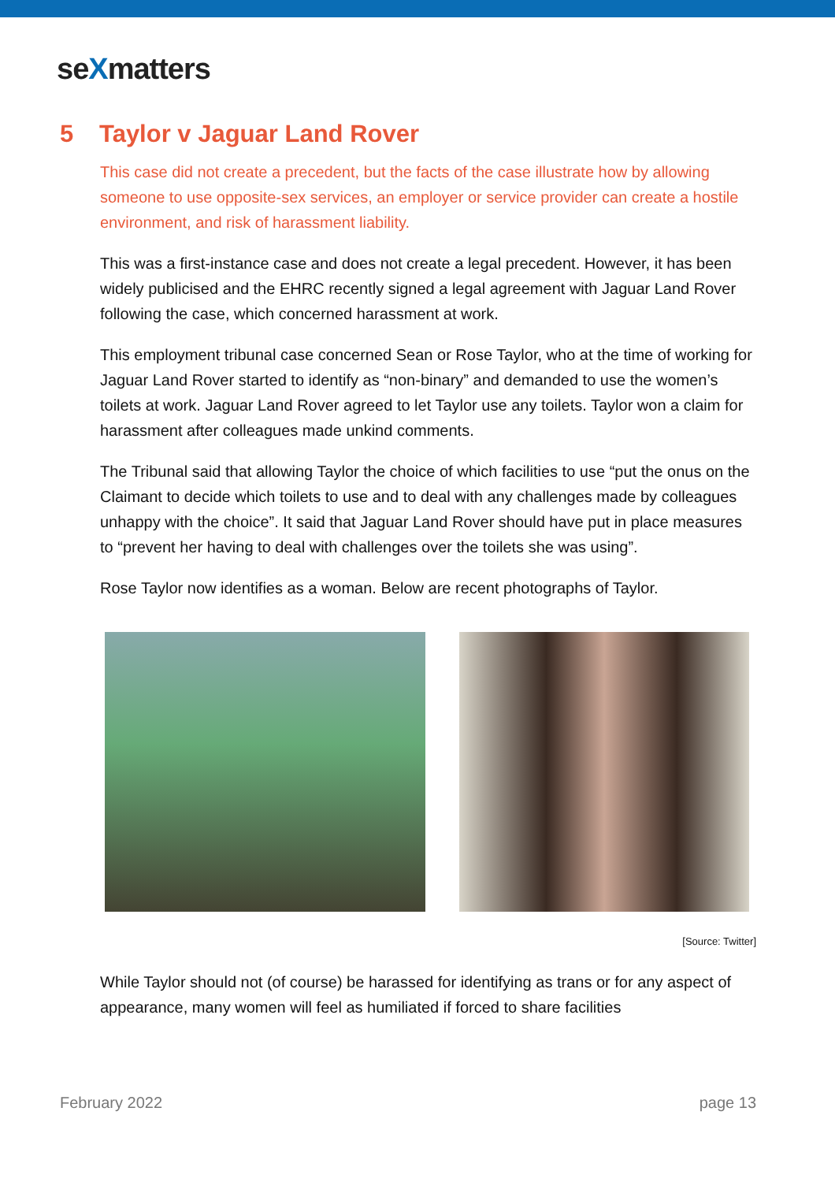seXmatters
5 Taylor v Jaguar Land Rover
This case did not create a precedent, but the facts of the case illustrate how by allowing someone to use opposite-sex services, an employer or service provider can create a hostile environment, and risk of harassment liability.
This was a first-instance case and does not create a legal precedent. However, it has been widely publicised and the EHRC recently signed a legal agreement with Jaguar Land Rover following the case, which concerned harassment at work.
This employment tribunal case concerned Sean or Rose Taylor, who at the time of working for Jaguar Land Rover started to identify as “non-binary” and demanded to use the women’s toilets at work. Jaguar Land Rover agreed to let Taylor use any toilets. Taylor won a claim for harassment after colleagues made unkind comments.
The Tribunal said that allowing Taylor the choice of which facilities to use “put the onus on the Claimant to decide which toilets to use and to deal with any challenges made by colleagues unhappy with the choice”. It said that Jaguar Land Rover should have put in place measures to “prevent her having to deal with challenges over the toilets she was using”.
Rose Taylor now identifies as a woman. Below are recent photographs of Taylor.
[Source: Twitter]
While Taylor should not (of course) be harassed for identifying as trans or for any aspect of appearance, many women will feel as humiliated if forced to share facilities
February 2022 page 13